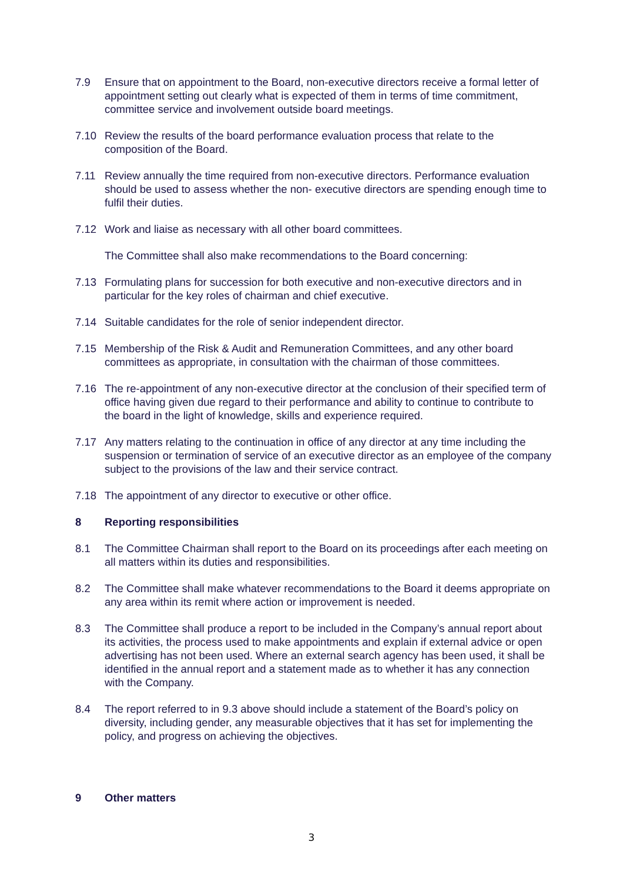7.9 Ensure that on appointment to the Board, non-executive directors receive a formal letter of appointment setting out clearly what is expected of them in terms of time commitment, committee service and involvement outside board meetings.
7.10 Review the results of the board performance evaluation process that relate to the composition of the Board.
7.11 Review annually the time required from non-executive directors. Performance evaluation should be used to assess whether the non- executive directors are spending enough time to fulfil their duties.
7.12 Work and liaise as necessary with all other board committees.
The Committee shall also make recommendations to the Board concerning:
7.13 Formulating plans for succession for both executive and non-executive directors and in particular for the key roles of chairman and chief executive.
7.14 Suitable candidates for the role of senior independent director.
7.15 Membership of the Risk & Audit and Remuneration Committees, and any other board committees as appropriate, in consultation with the chairman of those committees.
7.16 The re-appointment of any non-executive director at the conclusion of their specified term of office having given due regard to their performance and ability to continue to contribute to the board in the light of knowledge, skills and experience required.
7.17 Any matters relating to the continuation in office of any director at any time including the suspension or termination of service of an executive director as an employee of the company subject to the provisions of the law and their service contract.
7.18 The appointment of any director to executive or other office.
8 Reporting responsibilities
8.1 The Committee Chairman shall report to the Board on its proceedings after each meeting on all matters within its duties and responsibilities.
8.2 The Committee shall make whatever recommendations to the Board it deems appropriate on any area within its remit where action or improvement is needed.
8.3 The Committee shall produce a report to be included in the Company’s annual report about its activities, the process used to make appointments and explain if external advice or open advertising has not been used. Where an external search agency has been used, it shall be identified in the annual report and a statement made as to whether it has any connection with the Company.
8.4 The report referred to in 9.3 above should include a statement of the Board’s policy on diversity, including gender, any measurable objectives that it has set for implementing the policy, and progress on achieving the objectives.
9 Other matters
3